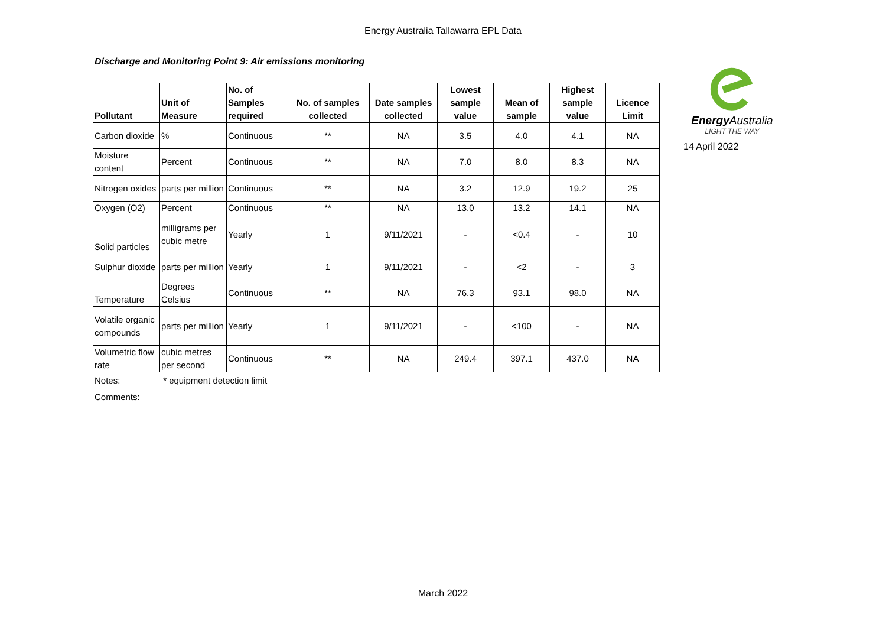Energy Australia Tallawarra EPL Data
Discharge and Monitoring Point 9: Air emissions monitoring
| Pollutant | Unit of Measure | No. of Samples required | No. of samples collected | Date samples collected | Lowest sample value | Mean of sample | Highest sample value | Licence Limit |
| --- | --- | --- | --- | --- | --- | --- | --- | --- |
| Carbon dioxide | % | Continuous | ** | NA | 3.5 | 4.0 | 4.1 | NA |
| Moisture content | Percent | Continuous | ** | NA | 7.0 | 8.0 | 8.3 | NA |
| Nitrogen oxides | parts per million | Continuous | ** | NA | 3.2 | 12.9 | 19.2 | 25 |
| Oxygen (O2) | Percent | Continuous | ** | NA | 13.0 | 13.2 | 14.1 | NA |
| Solid particles | milligrams per cubic metre | Yearly | 1 | 9/11/2021 | - | <0.4 | - | 10 |
| Sulphur dioxide | parts per million | Yearly | 1 | 9/11/2021 | - | <2 | - | 3 |
| Temperature | Degrees Celsius | Continuous | ** | NA | 76.3 | 93.1 | 98.0 | NA |
| Volatile organic compounds | parts per million | Yearly | 1 | 9/11/2021 | - | <100 | - | NA |
| Volumetric flow rate | cubic metres per second | Continuous | ** | NA | 249.4 | 397.1 | 437.0 | NA |
Energy Australia
LIGHT THE WAY
14 April 2022
Notes: * equipment detection limit
Comments:
March 2022